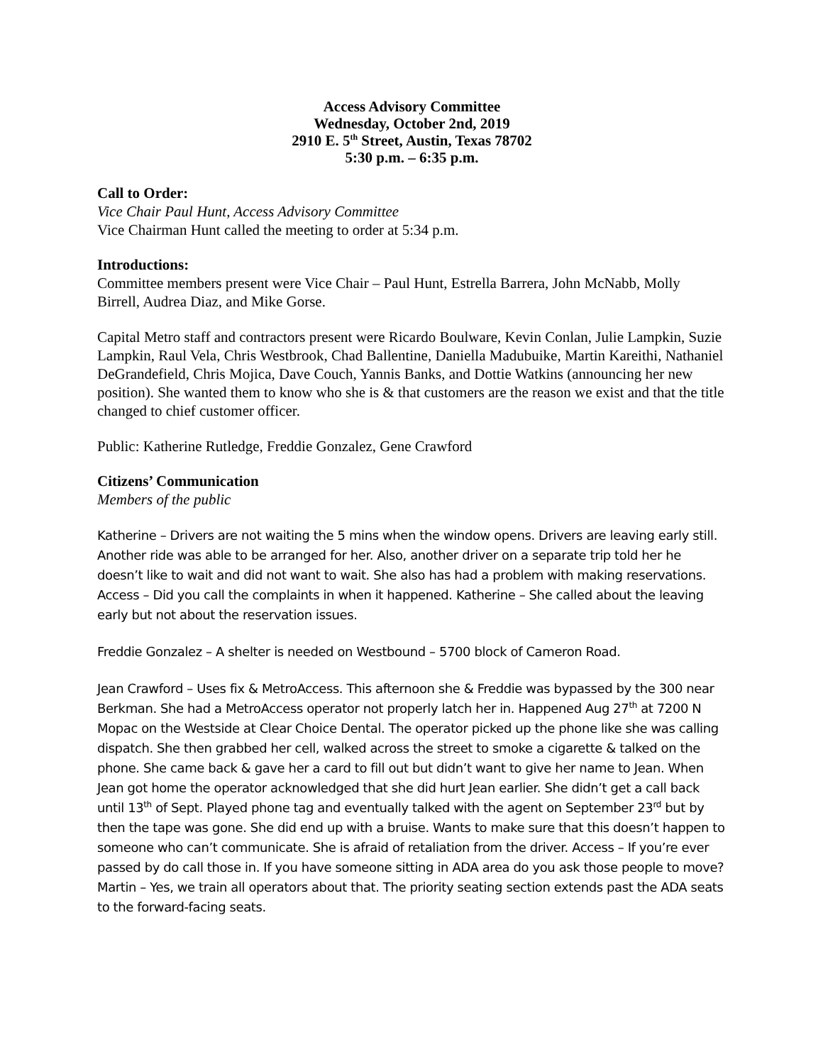Access Advisory Committee
Wednesday, October 2nd, 2019
2910 E. 5<sup>th</sup> Street, Austin, Texas 78702
5:30 p.m. – 6:35 p.m.
Call to Order:
Vice Chair Paul Hunt, Access Advisory Committee
Vice Chairman Hunt called the meeting to order at 5:34 p.m.
Introductions:
Committee members present were Vice Chair – Paul Hunt, Estrella Barrera, John McNabb, Molly Birrell, Audrea Diaz, and Mike Gorse.
Capital Metro staff and contractors present were Ricardo Boulware, Kevin Conlan, Julie Lampkin, Suzie Lampkin, Raul Vela, Chris Westbrook, Chad Ballentine, Daniella Madubuike, Martin Kareithi, Nathaniel DeGrandefield, Chris Mojica, Dave Couch, Yannis Banks, and Dottie Watkins (announcing her new position). She wanted them to know who she is & that customers are the reason we exist and that the title changed to chief customer officer.
Public: Katherine Rutledge, Freddie Gonzalez, Gene Crawford
Citizens’ Communication
Members of the public
Katherine – Drivers are not waiting the 5 mins when the window opens. Drivers are leaving early still. Another ride was able to be arranged for her. Also, another driver on a separate trip told her he doesn’t like to wait and did not want to wait. She also has had a problem with making reservations. Access – Did you call the complaints in when it happened. Katherine – She called about the leaving early but not about the reservation issues.
Freddie Gonzalez – A shelter is needed on Westbound – 5700 block of Cameron Road.
Jean Crawford – Uses fix & MetroAccess. This afternoon she & Freddie was bypassed by the 300 near Berkman. She had a MetroAccess operator not properly latch her in. Happened Aug 27<sup>th</sup> at 7200 N Mopac on the Westside at Clear Choice Dental. The operator picked up the phone like she was calling dispatch. She then grabbed her cell, walked across the street to smoke a cigarette & talked on the phone. She came back & gave her a card to fill out but didn’t want to give her name to Jean. When Jean got home the operator acknowledged that she did hurt Jean earlier. She didn’t get a call back until 13<sup>th</sup> of Sept. Played phone tag and eventually talked with the agent on September 23<sup>rd</sup> but by then the tape was gone. She did end up with a bruise. Wants to make sure that this doesn’t happen to someone who can’t communicate. She is afraid of retaliation from the driver. Access – If you’re ever passed by do call those in. If you have someone sitting in ADA area do you ask those people to move? Martin – Yes, we train all operators about that. The priority seating section extends past the ADA seats to the forward-facing seats.